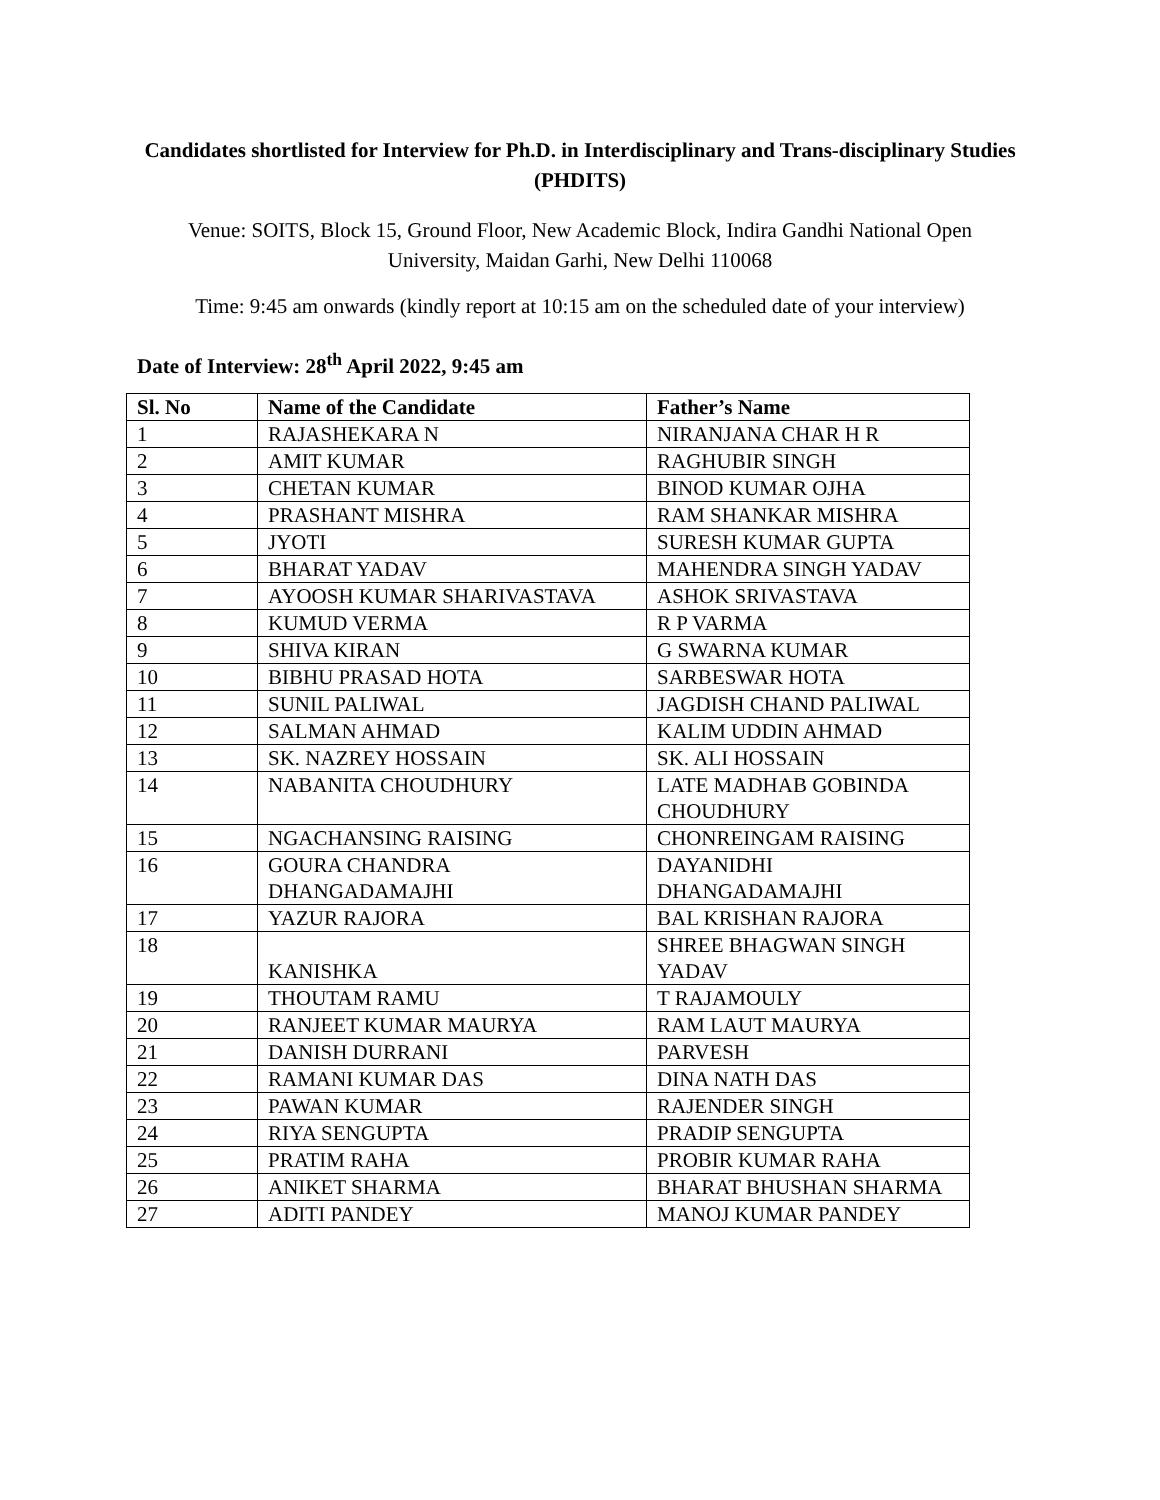Candidates shortlisted for Interview for Ph.D. in Interdisciplinary and Trans-disciplinary Studies (PHDITS)
Venue: SOITS, Block 15, Ground Floor, New Academic Block, Indira Gandhi National Open University, Maidan Garhi, New Delhi 110068
Time: 9:45 am onwards (kindly report at 10:15 am on the scheduled date of your interview)
Date of Interview: 28<sup>th</sup> April 2022, 9:45 am
| Sl. No | Name of the Candidate | Father’s Name |
| --- | --- | --- |
| 1 | RAJASHEKARA N | NIRANJANA CHAR H R |
| 2 | AMIT KUMAR | RAGHUBIR SINGH |
| 3 | CHETAN KUMAR | BINOD KUMAR OJHA |
| 4 | PRASHANT MISHRA | RAM SHANKAR MISHRA |
| 5 | JYOTI | SURESH KUMAR GUPTA |
| 6 | BHARAT YADAV | MAHENDRA SINGH YADAV |
| 7 | AYOOSH KUMAR SHARIVASTAVA | ASHOK SRIVASTAVA |
| 8 | KUMUD VERMA | R P VARMA |
| 9 | SHIVA KIRAN | G SWARNA KUMAR |
| 10 | BIBHU PRASAD HOTA | SARBESWAR HOTA |
| 11 | SUNIL PALIWAL | JAGDISH CHAND PALIWAL |
| 12 | SALMAN AHMAD | KALIM UDDIN AHMAD |
| 13 | SK. NAZREY HOSSAIN | SK. ALI HOSSAIN |
| 14 | NABANITA CHOUDHURY | LATE MADHAB GOBINDA CHOUDHURY |
| 15 | NGACHANSING RAISING | CHONREINGAM RAISING |
| 16 | GOURA CHANDRA DHANGADAMAJHI | DAYANIDHI DHANGADAMAJHI |
| 17 | YAZUR RAJORA | BAL KRISHAN RAJORA |
| 18 | KANISHKA | SHREE BHAGWAN SINGH YADAV |
| 19 | THOUTAM RAMU | T RAJAMOULY |
| 20 | RANJEET KUMAR MAURYA | RAM LAUT MAURYA |
| 21 | DANISH DURRANI | PARVESH |
| 22 | RAMANI KUMAR DAS | DINA NATH DAS |
| 23 | PAWAN KUMAR | RAJENDER SINGH |
| 24 | RIYA SENGUPTA | PRADIP SENGUPTA |
| 25 | PRATIM RAHA | PROBIR KUMAR RAHA |
| 26 | ANIKET SHARMA | BHARAT BHUSHAN SHARMA |
| 27 | ADITI PANDEY | MANOJ KUMAR PANDEY |